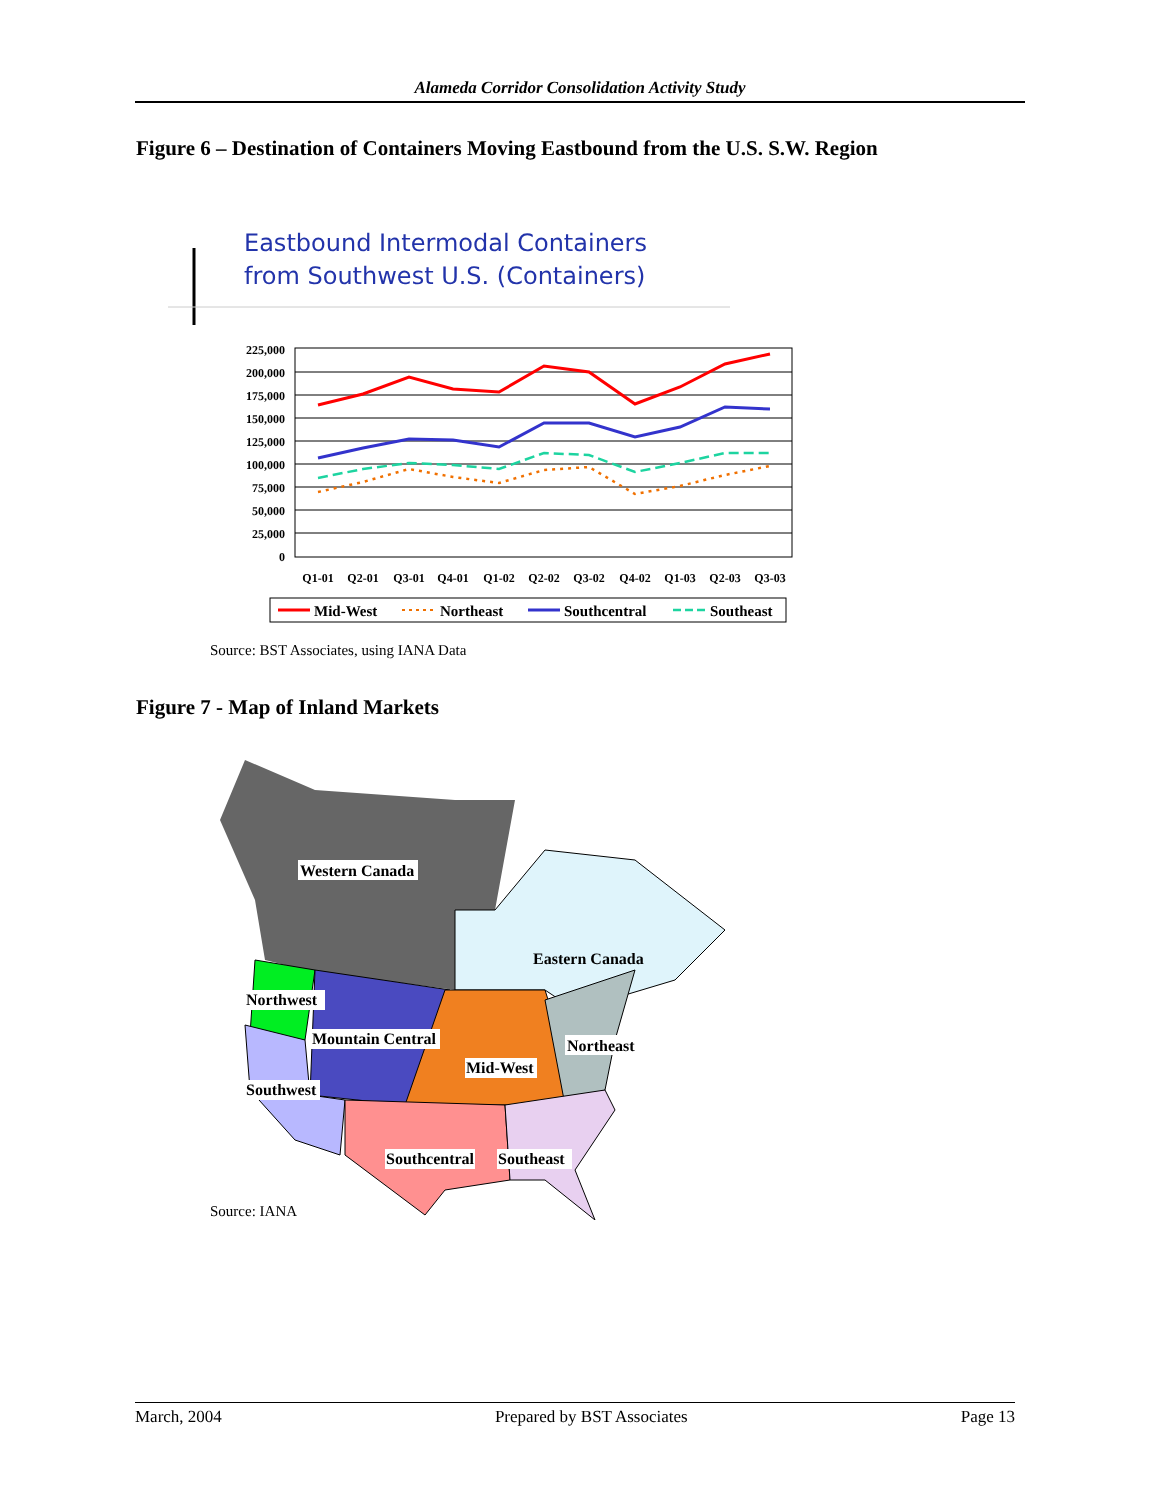Alameda Corridor Consolidation Activity Study
Figure 6 – Destination of Containers Moving Eastbound from the U.S. S.W. Region
Eastbound Intermodal Containers
from Southwest U.S. (Containers)
225,000
200,000
175,000
150,000
125,000
100,000
75,000
50,000
25,000
0
Q1-01
Q2-01
Q3-01
Q4-01
Q1-02
Q2-02
Q3-02
Q4-02
Q1-03
Q2-03
Q3-03
Mid-West
Northeast
Southcentral
Southeast
Source: BST Associates, using IANA Data
Figure 7 - Map of Inland Markets
Western Canada
Eastern Canada
Northwest
Mountain Central
Northeast
Mid-West
Southwest
Southcentral
Southeast
Source: IANA
March, 2004 Prepared by BST Associates Page 13